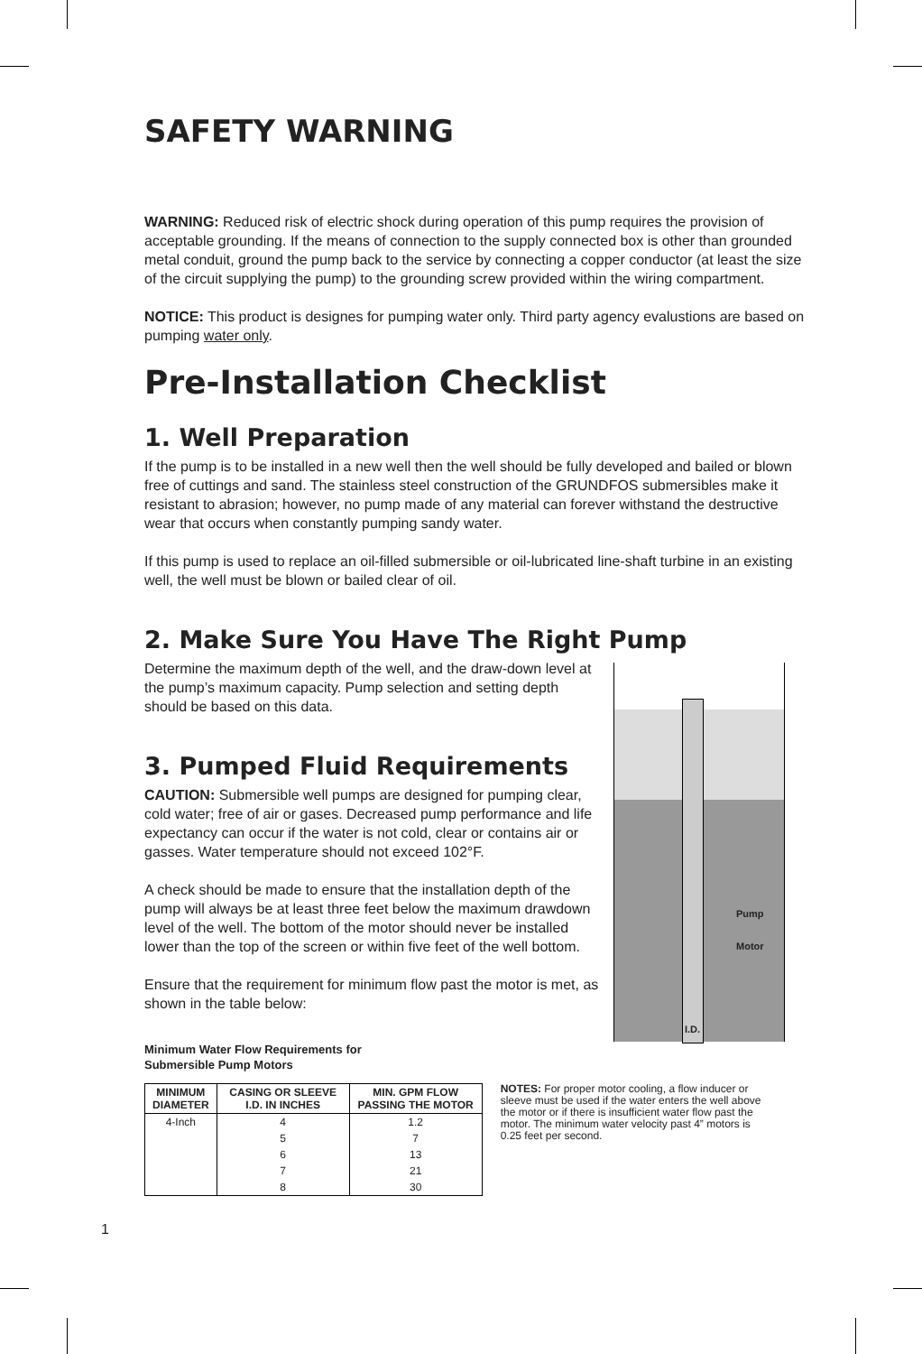SAFETY WARNING
WARNING: Reduced risk of electric shock during operation of this pump requires the provision of acceptable grounding. If the means of connection to the supply connected box is other than grounded metal conduit, ground the pump back to the service by connecting a copper conductor (at least the size of the circuit supplying the pump) to the grounding screw provided within the wiring compartment.
NOTICE: This product is designes for pumping water only. Third party agency evalustions are based on pumping water only.
Pre-Installation Checklist
1. Well Preparation
If the pump is to be installed in a new well then the well should be fully developed and bailed or blown free of cuttings and sand. The stainless steel construction of the GRUNDFOS submersibles make it resistant to abrasion; however, no pump made of any material can forever withstand the destructive wear that occurs when constantly pumping sandy water.
If this pump is used to replace an oil-filled submersible or oil-lubricated line-shaft turbine in an existing well, the well must be blown or bailed clear of oil.
2. Make Sure You Have The Right Pump
Determine the maximum depth of the well, and the draw-down level at the pump’s maximum capacity. Pump selection and setting depth should be based on this data.
3. Pumped Fluid Requirements
CAUTION: Submersible well pumps are designed for pumping clear, cold water; free of air or gases. Decreased pump performance and life expectancy can occur if the water is not cold, clear or contains air or gasses. Water temperature should not exceed 102°F.
A check should be made to ensure that the installation depth of the pump will always be at least three feet below the maximum drawdown level of the well. The bottom of the motor should never be installed lower than the top of the screen or within five feet of the well bottom.
Ensure that the requirement for minimum flow past the motor is met, as shown in the table below:
Pump
Motor
I.D.
Minimum Water Flow Requirements for
Submersible Pump Motors
| MINIMUM DIAMETER | CASING OR SLEEVE I.D. IN INCHES | MIN. GPM FLOW PASSING THE MOTOR |
| --- | --- | --- |
| 4-Inch | 4 | 1.2 |
| | 5 | 7 |
| | 6 | 13 |
| | 7 | 21 |
| | 8 | 30 |
NOTES: For proper motor cooling, a flow inducer or sleeve must be used if the water enters the well above the motor or if there is insufficient water flow past the motor. The minimum water velocity past 4” motors is 0.25 feet per second.
1